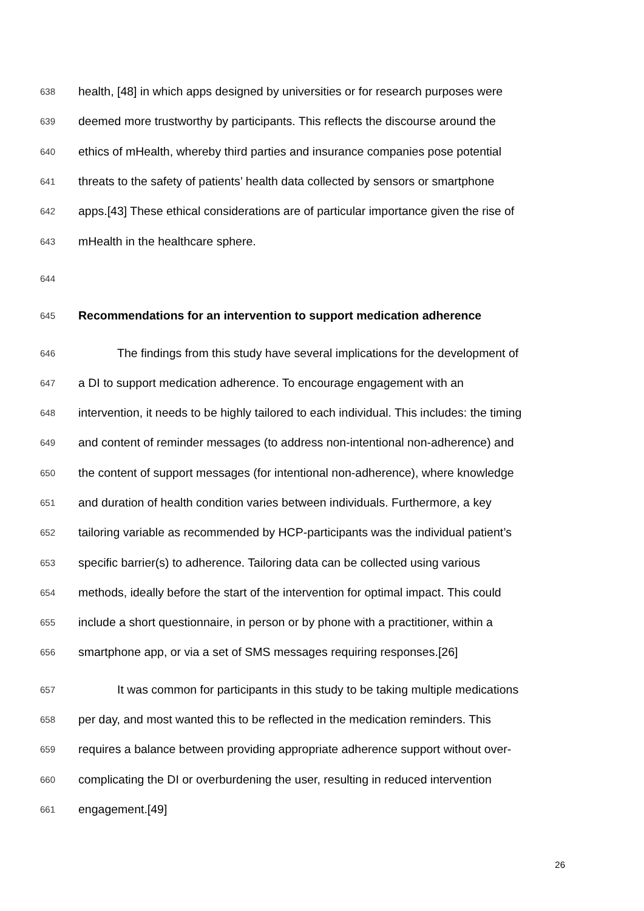638 health, [48] in which apps designed by universities or for research purposes were
639 deemed more trustworthy by participants. This reflects the discourse around the
640 ethics of mHealth, whereby third parties and insurance companies pose potential
641 threats to the safety of patients’ health data collected by sensors or smartphone
642 apps.[43] These ethical considerations are of particular importance given the rise of
643 mHealth in the healthcare sphere.
644
645 Recommendations for an intervention to support medication adherence
646 The findings from this study have several implications for the development of
647 a DI to support medication adherence. To encourage engagement with an
648 intervention, it needs to be highly tailored to each individual. This includes: the timing
649 and content of reminder messages (to address non-intentional non-adherence) and
650 the content of support messages (for intentional non-adherence), where knowledge
651 and duration of health condition varies between individuals. Furthermore, a key
652 tailoring variable as recommended by HCP-participants was the individual patient’s
653 specific barrier(s) to adherence. Tailoring data can be collected using various
654 methods, ideally before the start of the intervention for optimal impact. This could
655 include a short questionnaire, in person or by phone with a practitioner, within a
656 smartphone app, or via a set of SMS messages requiring responses.[26]
657 It was common for participants in this study to be taking multiple medications
658 per day, and most wanted this to be reflected in the medication reminders. This
659 requires a balance between providing appropriate adherence support without over-
660 complicating the DI or overburdening the user, resulting in reduced intervention
661 engagement.[49]
26